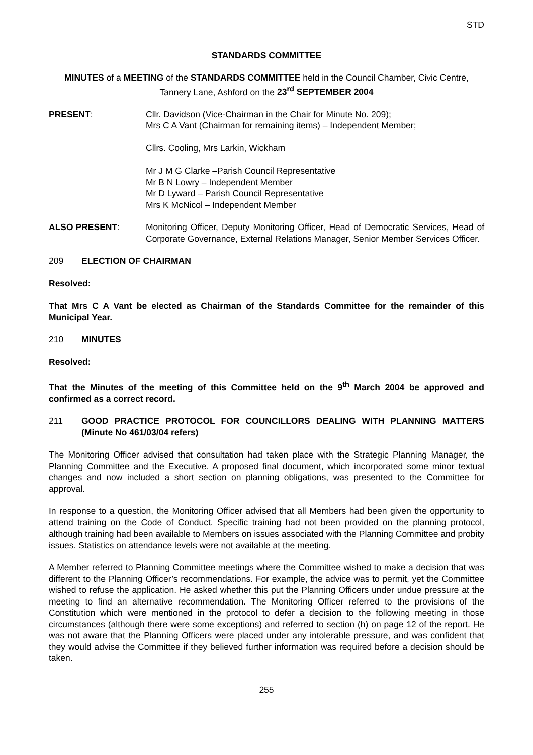STD
STANDARDS COMMITTEE
MINUTES of a MEETING of the STANDARDS COMMITTEE held in the Council Chamber, Civic Centre, Tannery Lane, Ashford on the 23<sup>rd</sup> SEPTEMBER 2004
PRESENT: Cllr. Davidson (Vice-Chairman in the Chair for Minute No. 209);
Mrs C A Vant (Chairman for remaining items) – Independent Member;
Cllrs. Cooling, Mrs Larkin, Wickham
Mr J M G Clarke –Parish Council Representative
Mr B N Lowry – Independent Member
Mr D Lyward – Parish Council Representative
Mrs K McNicol – Independent Member
ALSO PRESENT: Monitoring Officer, Deputy Monitoring Officer, Head of Democratic Services, Head of Corporate Governance, External Relations Manager, Senior Member Services Officer.
209 ELECTION OF CHAIRMAN
Resolved:
That Mrs C A Vant be elected as Chairman of the Standards Committee for the remainder of this Municipal Year.
210 MINUTES
Resolved:
That the Minutes of the meeting of this Committee held on the 9<sup>th</sup> March 2004 be approved and confirmed as a correct record.
211 GOOD PRACTICE PROTOCOL FOR COUNCILLORS DEALING WITH PLANNING MATTERS (Minute No 461/03/04 refers)
The Monitoring Officer advised that consultation had taken place with the Strategic Planning Manager, the Planning Committee and the Executive. A proposed final document, which incorporated some minor textual changes and now included a short section on planning obligations, was presented to the Committee for approval.
In response to a question, the Monitoring Officer advised that all Members had been given the opportunity to attend training on the Code of Conduct. Specific training had not been provided on the planning protocol, although training had been available to Members on issues associated with the Planning Committee and probity issues. Statistics on attendance levels were not available at the meeting.
A Member referred to Planning Committee meetings where the Committee wished to make a decision that was different to the Planning Officer’s recommendations. For example, the advice was to permit, yet the Committee wished to refuse the application. He asked whether this put the Planning Officers under undue pressure at the meeting to find an alternative recommendation. The Monitoring Officer referred to the provisions of the Constitution which were mentioned in the protocol to defer a decision to the following meeting in those circumstances (although there were some exceptions) and referred to section (h) on page 12 of the report. He was not aware that the Planning Officers were placed under any intolerable pressure, and was confident that they would advise the Committee if they believed further information was required before a decision should be taken.
255